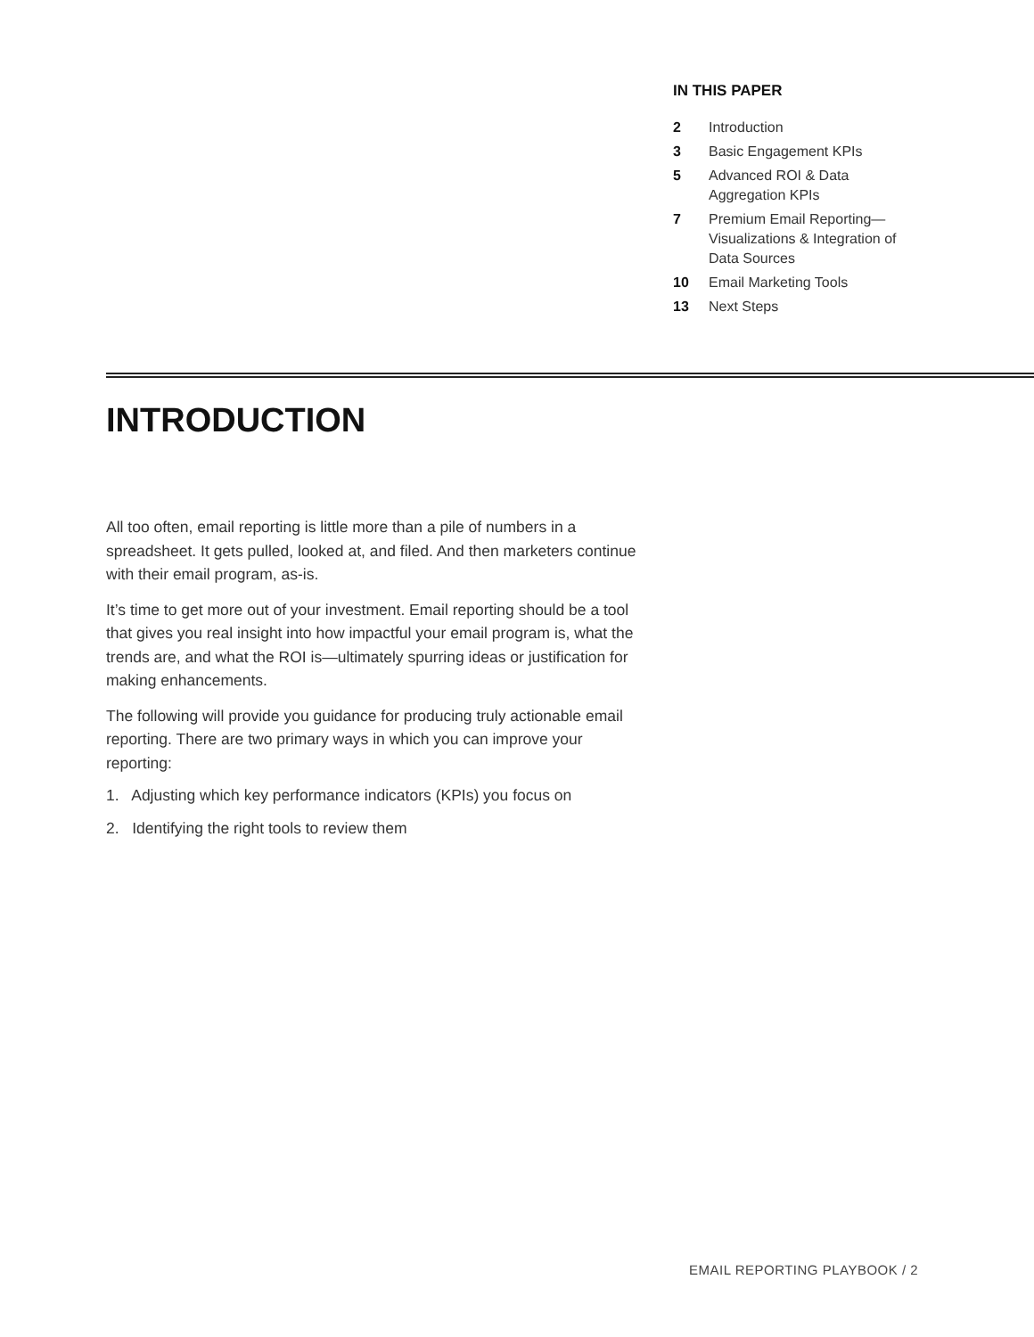IN THIS PAPER
| 2 | Introduction |
| 3 | Basic Engagement KPIs |
| 5 | Advanced ROI & Data Aggregation KPIs |
| 7 | Premium Email Reporting— Visualizations & Integration of Data Sources |
| 10 | Email Marketing Tools |
| 13 | Next Steps |
INTRODUCTION
All too often, email reporting is little more than a pile of numbers in a spreadsheet. It gets pulled, looked at, and filed. And then marketers continue with their email program, as-is.
It’s time to get more out of your investment. Email reporting should be a tool that gives you real insight into how impactful your email program is, what the trends are, and what the ROI is—ultimately spurring ideas or justification for making enhancements.
The following will provide you guidance for producing truly actionable email reporting. There are two primary ways in which you can improve your reporting:
1. Adjusting which key performance indicators (KPIs) you focus on
2. Identifying the right tools to review them
EMAIL REPORTING PLAYBOOK / 2